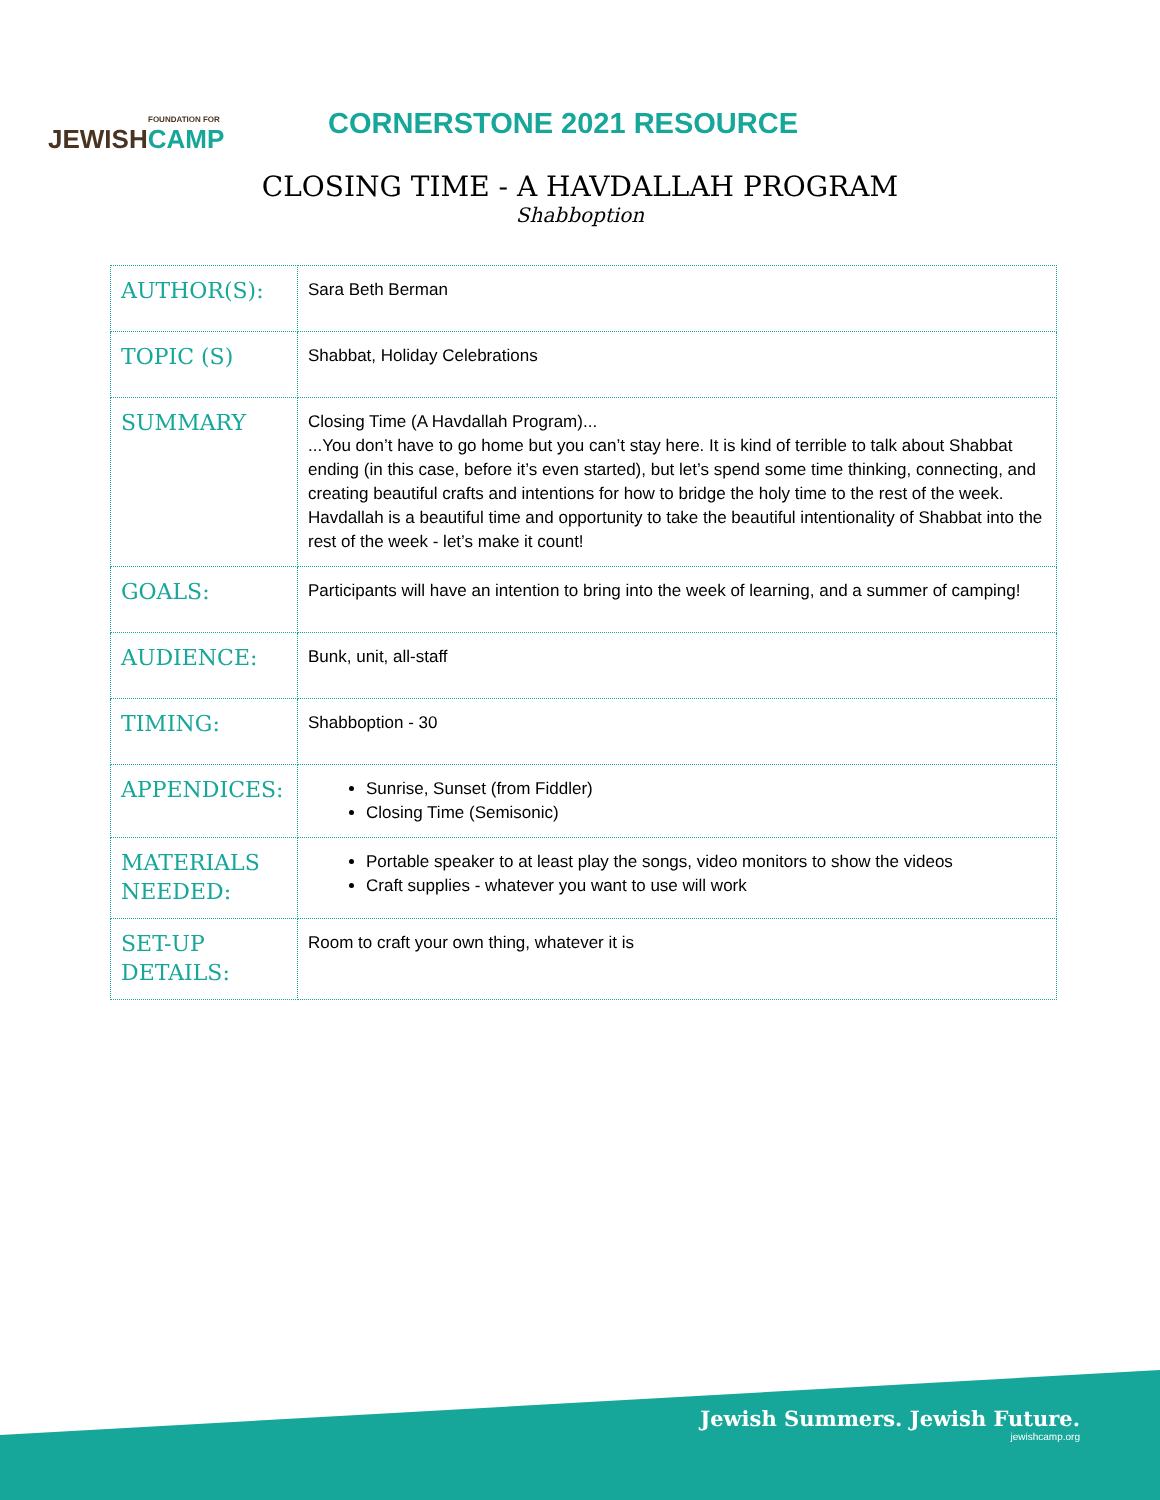FOUNDATION FOR
JEWISHCAMP
CORNERSTONE 2021 RESOURCE
CLOSING TIME - A HAVDALLAH PROGRAM
Shabboption
| AUTHOR(S): | Sara Beth Berman |
| TOPIC (S) | Shabbat, Holiday Celebrations |
| SUMMARY | Closing Time (A Havdallah Program)... ...You don’t have to go home but you can’t stay here. It is kind of terrible to talk about Shabbat ending (in this case, before it’s even started), but let’s spend some time thinking, connecting, and creating beautiful crafts and intentions for how to bridge the holy time to the rest of the week. Havdallah is a beautiful time and opportunity to take the beautiful intentionality of Shabbat into the rest of the week - let’s make it count! |
| GOALS: | Participants will have an intention to bring into the week of learning, and a summer of camping! |
| AUDIENCE: | Bunk, unit, all-staff |
| TIMING: | Shabboption - 30 |
| APPENDICES: | Sunrise, Sunset (from Fiddler) Closing Time (Semisonic) |
| MATERIALS NEEDED: | Portable speaker to at least play the songs, video monitors to show the videos Craft supplies - whatever you want to use will work |
| SET-UP DETAILS: | Room to craft your own thing, whatever it is |
Jewish Summers. Jewish Future.
jewishcamp.org